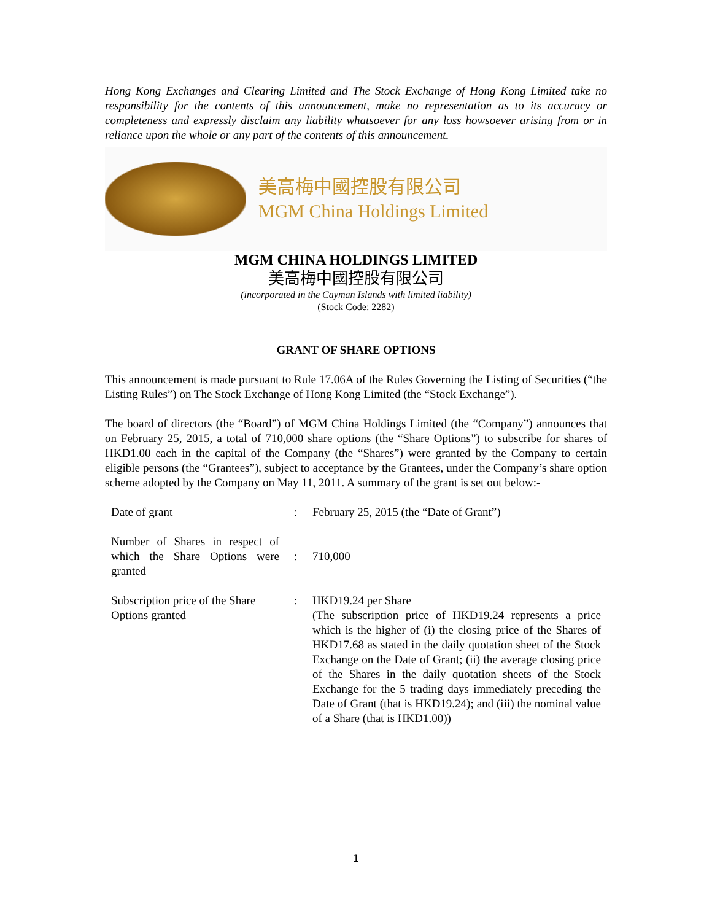Hong Kong Exchanges and Clearing Limited and The Stock Exchange of Hong Kong Limited take no responsibility for the contents of this announcement, make no representation as to its accuracy or completeness and expressly disclaim any liability whatsoever for any loss howsoever arising from or in reliance upon the whole or any part of the contents of this announcement.
美高梅中國控股有限公司
MGM China Holdings Limited
MGM CHINA HOLDINGS LIMITED
美高梅中國控股有限公司
(incorporated in the Cayman Islands with limited liability)
(Stock Code: 2282)
GRANT OF SHARE OPTIONS
This announcement is made pursuant to Rule 17.06A of the Rules Governing the Listing of Securities (“the Listing Rules”) on The Stock Exchange of Hong Kong Limited (the “Stock Exchange”).
The board of directors (the “Board”) of MGM China Holdings Limited (the “Company”) announces that on February 25, 2015, a total of 710,000 share options (the “Share Options”) to subscribe for shares of HKD1.00 each in the capital of the Company (the “Shares”) were granted by the Company to certain eligible persons (the “Grantees”), subject to acceptance by the Grantees, under the Company’s share option scheme adopted by the Company on May 11, 2011. A summary of the grant is set out below:-
| Date of grant | : | February 25, 2015 (the “Date of Grant”) |
| Number of Shares in respect of which the Share Options were granted | : | 710,000 |
| Subscription price of the Share Options granted | : | HKD19.24 per Share (The subscription price of HKD19.24 represents a price which is the higher of (i) the closing price of the Shares of HKD17.68 as stated in the daily quotation sheet of the Stock Exchange on the Date of Grant; (ii) the average closing price of the Shares in the daily quotation sheets of the Stock Exchange for the 5 trading days immediately preceding the Date of Grant (that is HKD19.24); and (iii) the nominal value of a Share (that is HKD1.00)) |
1